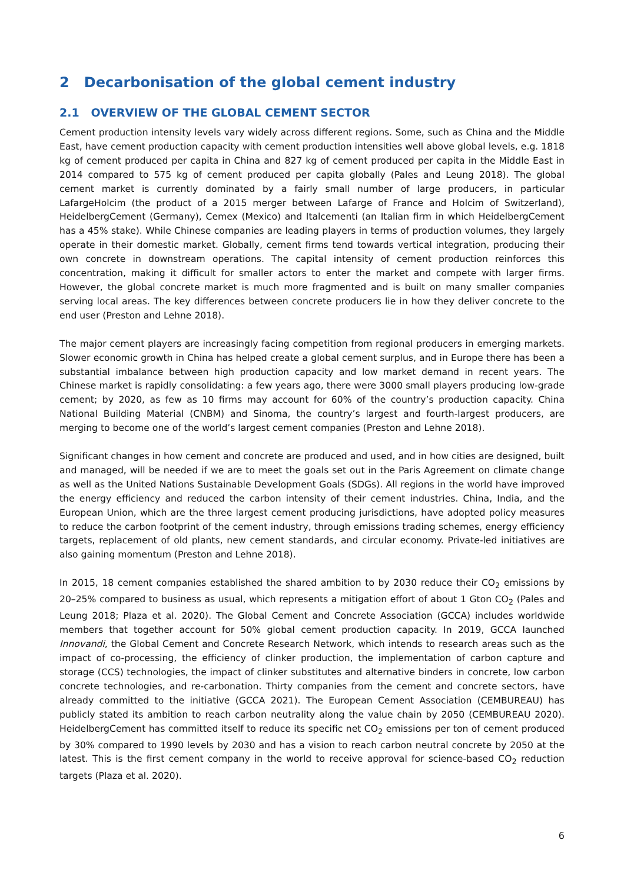2 Decarbonisation of the global cement industry
2.1 OVERVIEW OF THE GLOBAL CEMENT SECTOR
Cement production intensity levels vary widely across different regions. Some, such as China and the Middle East, have cement production capacity with cement production intensities well above global levels, e.g. 1818 kg of cement produced per capita in China and 827 kg of cement produced per capita in the Middle East in 2014 compared to 575 kg of cement produced per capita globally (Pales and Leung 2018). The global cement market is currently dominated by a fairly small number of large producers, in particular LafargeHolcim (the product of a 2015 merger between Lafarge of France and Holcim of Switzerland), HeidelbergCement (Germany), Cemex (Mexico) and Italcementi (an Italian firm in which HeidelbergCement has a 45% stake). While Chinese companies are leading players in terms of production volumes, they largely operate in their domestic market. Globally, cement firms tend towards vertical integration, producing their own concrete in downstream operations. The capital intensity of cement production reinforces this concentration, making it difficult for smaller actors to enter the market and compete with larger firms. However, the global concrete market is much more fragmented and is built on many smaller companies serving local areas. The key differences between concrete producers lie in how they deliver concrete to the end user (Preston and Lehne 2018).
The major cement players are increasingly facing competition from regional producers in emerging markets. Slower economic growth in China has helped create a global cement surplus, and in Europe there has been a substantial imbalance between high production capacity and low market demand in recent years. The Chinese market is rapidly consolidating: a few years ago, there were 3000 small players producing low-grade cement; by 2020, as few as 10 firms may account for 60% of the country’s production capacity. China National Building Material (CNBM) and Sinoma, the country’s largest and fourth-largest producers, are merging to become one of the world’s largest cement companies (Preston and Lehne 2018).
Significant changes in how cement and concrete are produced and used, and in how cities are designed, built and managed, will be needed if we are to meet the goals set out in the Paris Agreement on climate change as well as the United Nations Sustainable Development Goals (SDGs). All regions in the world have improved the energy efficiency and reduced the carbon intensity of their cement industries. China, India, and the European Union, which are the three largest cement producing jurisdictions, have adopted policy measures to reduce the carbon footprint of the cement industry, through emissions trading schemes, energy efficiency targets, replacement of old plants, new cement standards, and circular economy. Private-led initiatives are also gaining momentum (Preston and Lehne 2018).
In 2015, 18 cement companies established the shared ambition to by 2030 reduce their CO<sub>2</sub> emissions by 20–25% compared to business as usual, which represents a mitigation effort of about 1 Gton CO<sub>2</sub> (Pales and Leung 2018; Plaza et al. 2020). The Global Cement and Concrete Association (GCCA) includes worldwide members that together account for 50% global cement production capacity. In 2019, GCCA launched Innovandi, the Global Cement and Concrete Research Network, which intends to research areas such as the impact of co-processing, the efficiency of clinker production, the implementation of carbon capture and storage (CCS) technologies, the impact of clinker substitutes and alternative binders in concrete, low carbon concrete technologies, and re-carbonation. Thirty companies from the cement and concrete sectors, have already committed to the initiative (GCCA 2021). The European Cement Association (CEMBUREAU) has publicly stated its ambition to reach carbon neutrality along the value chain by 2050 (CEMBUREAU 2020). HeidelbergCement has committed itself to reduce its specific net CO<sub>2</sub> emissions per ton of cement produced by 30% compared to 1990 levels by 2030 and has a vision to reach carbon neutral concrete by 2050 at the latest. This is the first cement company in the world to receive approval for science-based CO<sub>2</sub> reduction targets (Plaza et al. 2020).
6